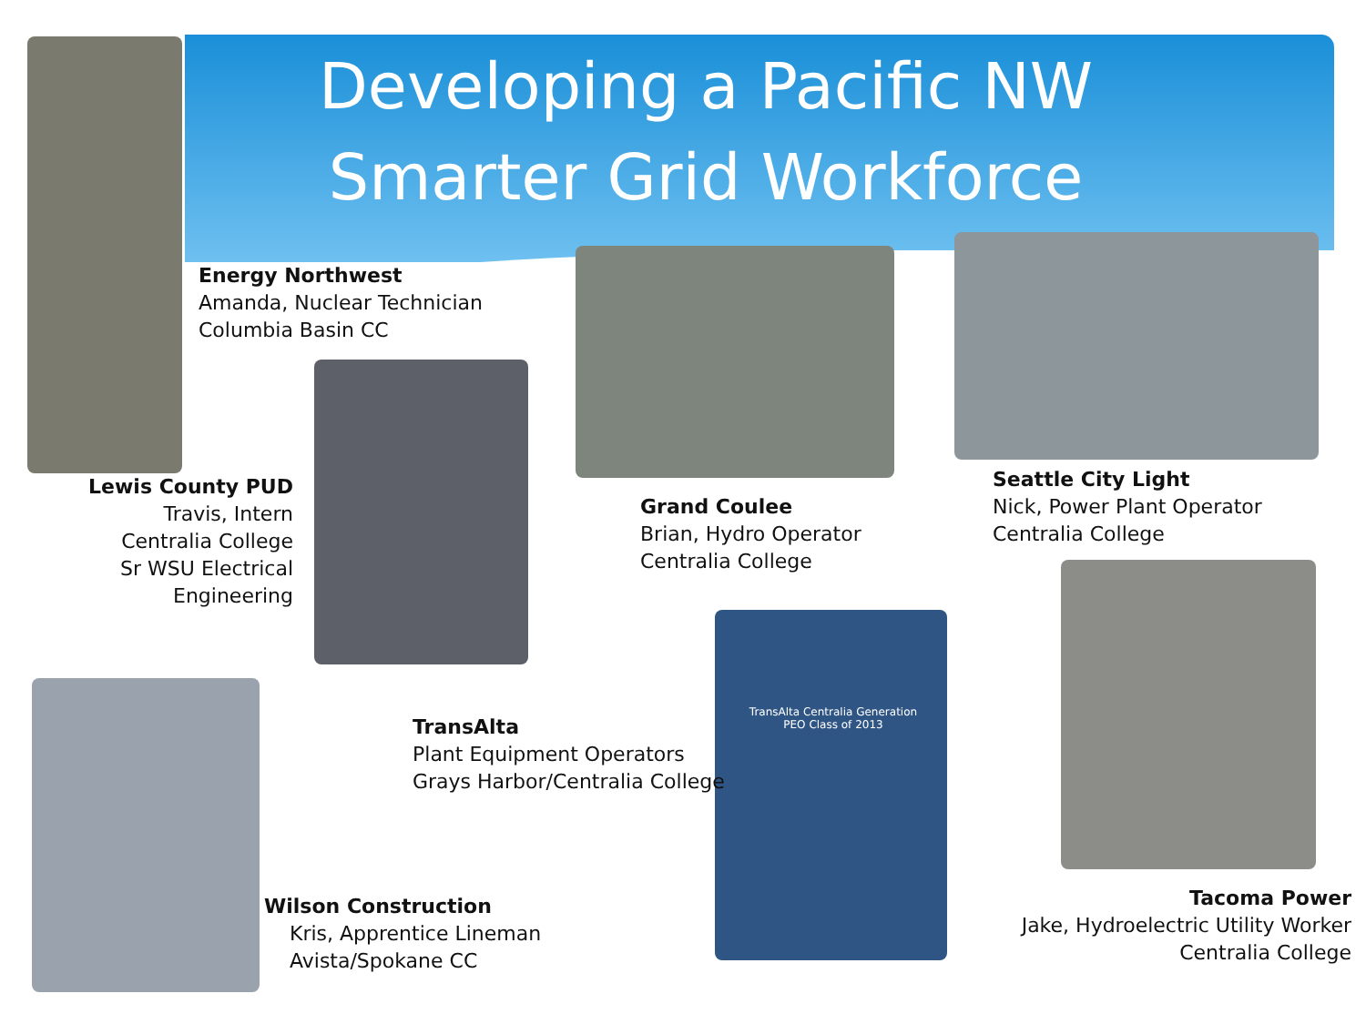Developing a Pacific NW Smarter Grid Workforce
Energy Northwest
Amanda, Nuclear Technician
Columbia Basin CC
Lewis County PUD
Travis, Intern
Centralia College
Sr WSU Electrical Engineering
Grand Coulee
Brian, Hydro Operator
Centralia College
Seattle City Light
Nick, Power Plant Operator
Centralia College
TransAlta
Plant Equipment Operators
Grays Harbor/Centralia College
Wilson Construction
Kris, Apprentice Lineman
Avista/Spokane CC
Tacoma Power
Jake, Hydroelectric Utility Worker
Centralia College
TransAlta Centralia Generation
PEO Class of 2013